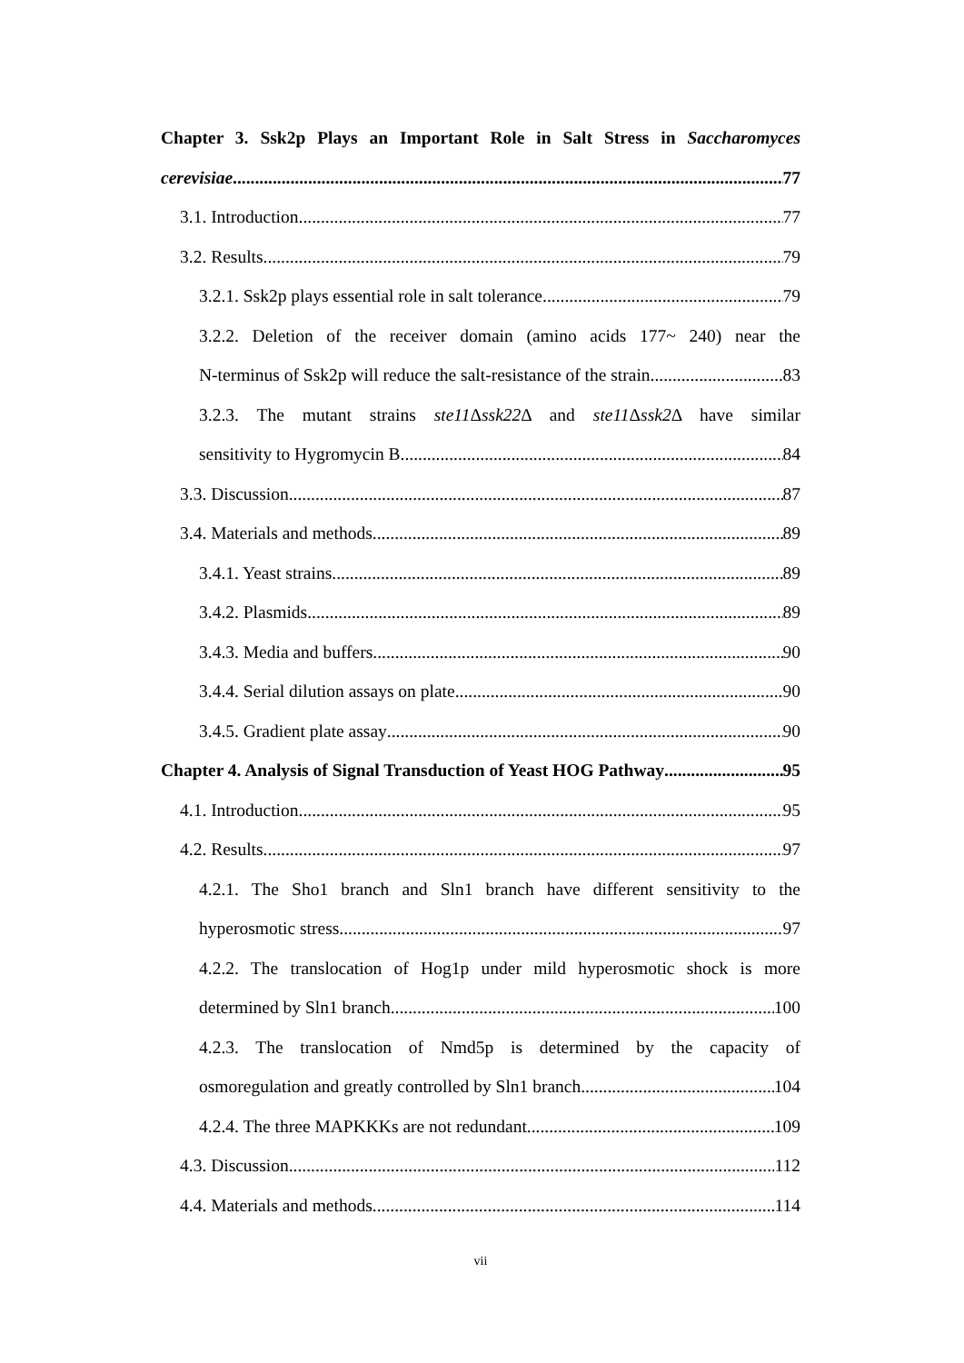Chapter 3. Ssk2p Plays an Important Role in Salt Stress in Saccharomyces
cerevisiae 77
3.1. Introduction 77
3.2. Results 79
3.2.1. Ssk2p plays essential role in salt tolerance 79
3.2.2. Deletion of the receiver domain (amino acids 177~ 240) near the
N-terminus of Ssk2p will reduce the salt-resistance of the strain 83
3.2.3. The mutant strains ste11 Δssk22 Δ and ste11 Δssk2 Δ have similar
sensitivity to Hygromycin B 84
3.3. Discussion 87
3.4. Materials and methods 89
3.4.1. Yeast strains 89
3.4.2. Plasmids 89
3.4.3. Media and buffers 90
3.4.4. Serial dilution assays on plate 90
3.4.5. Gradient plate assay 90
Chapter 4. Analysis of Signal Transduction of Yeast HOG Pathway 95
4.1. Introduction 95
4.2. Results 97
4.2.1. The Sho1 branch and Sln1 branch have different sensitivity to the
hyperosmotic stress 97
4.2.2. The translocation of Hog1p under mild hyperosmotic shock is more
determined by Sln1 branch 100
4.2.3. The translocation of Nmd5p is determined by the capacity of
osmoregulation and greatly controlled by Sln1 branch 104
4.2.4. The three MAPKKKs are not redundant 109
4.3. Discussion 112
4.4. Materials and methods 114
vii